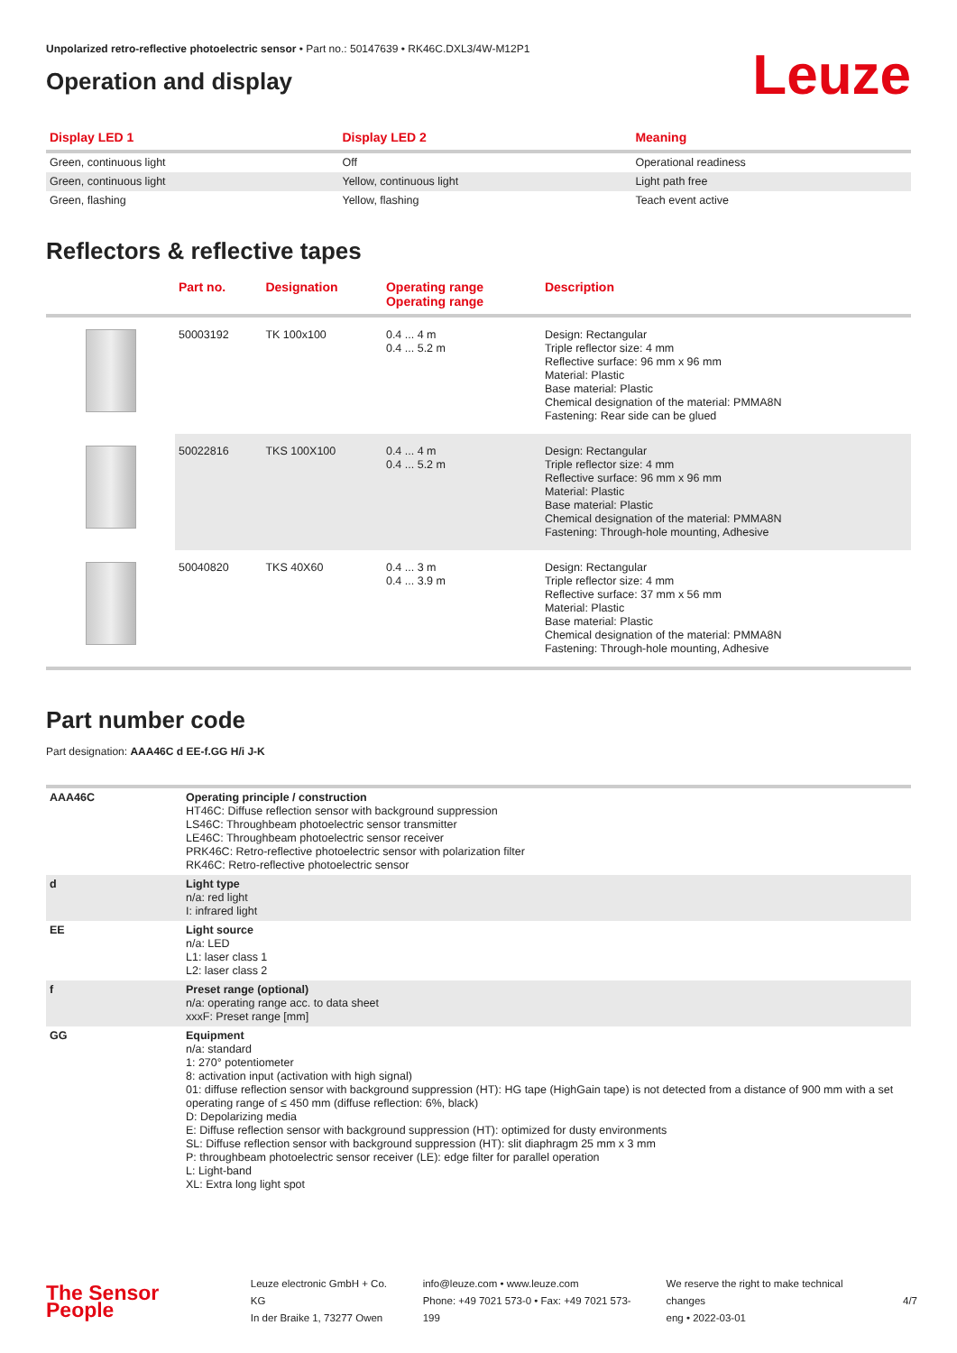Unpolarized retro-reflective photoelectric sensor • Part no.: 50147639 • RK46C.DXL3/4W-M12P1
Operation and display
Leuze
| Display LED 1 | Display LED 2 | Meaning |
| --- | --- | --- |
| Green, continuous light | Off | Operational readiness |
| Green, continuous light | Yellow, continuous light | Light path free |
| Green, flashing | Yellow, flashing | Teach event active |
Reflectors & reflective tapes
| | Part no. | Designation | Operating range Operating range | Description |
| --- | --- | --- | --- | --- |
| | 50003192 | TK 100x100 | 0.4 ... 4 m 0.4 ... 5.2 m | Design: Rectangular Triple reflector size: 4 mm Reflective surface: 96 mm x 96 mm Material: Plastic Base material: Plastic Chemical designation of the material: PMMA8N Fastening: Rear side can be glued |
| | 50022816 | TKS 100X100 | 0.4 ... 4 m 0.4 ... 5.2 m | Design: Rectangular Triple reflector size: 4 mm Reflective surface: 96 mm x 96 mm Material: Plastic Base material: Plastic Chemical designation of the material: PMMA8N Fastening: Through-hole mounting, Adhesive |
| | 50040820 | TKS 40X60 | 0.4 ... 3 m 0.4 ... 3.9 m | Design: Rectangular Triple reflector size: 4 mm Reflective surface: 37 mm x 56 mm Material: Plastic Base material: Plastic Chemical designation of the material: PMMA8N Fastening: Through-hole mounting, Adhesive |
Part number code
Part designation: AAA46C d EE-f.GG H/i J-K
| AAA46C | Operating principle / construction HT46C: Diffuse reflection sensor with background suppression LS46C: Throughbeam photoelectric sensor transmitter LE46C: Throughbeam photoelectric sensor receiver PRK46C: Retro-reflective photoelectric sensor with polarization filter RK46C: Retro-reflective photoelectric sensor |
| d | Light type n/a: red light I: infrared light |
| EE | Light source n/a: LED L1: laser class 1 L2: laser class 2 |
| f | Preset range (optional) n/a: operating range acc. to data sheet xxxF: Preset range [mm] |
| GG | Equipment n/a: standard 1: 270° potentiometer 8: activation input (activation with high signal) 01: diffuse reflection sensor with background suppression (HT): HG tape (HighGain tape) is not detected from a distance of 900 mm with a set operating range of ≤ 450 mm (diffuse reflection: 6%, black) D: Depolarizing media E: Diffuse reflection sensor with background suppression (HT): optimized for dusty environments SL: Diffuse reflection sensor with background suppression (HT): slit diaphragm 25 mm x 3 mm P: throughbeam photoelectric sensor receiver (LE): edge filter for parallel operation L: Light-band XL: Extra long light spot |
The Sensor People
Leuze electronic GmbH + Co. KG
In der Braike 1, 73277 Owen
info@leuze.com • www.leuze.com
Phone: +49 7021 573-0 • Fax: +49 7021 573-199
We reserve the right to make technical changes
eng • 2022-03-01
4/7